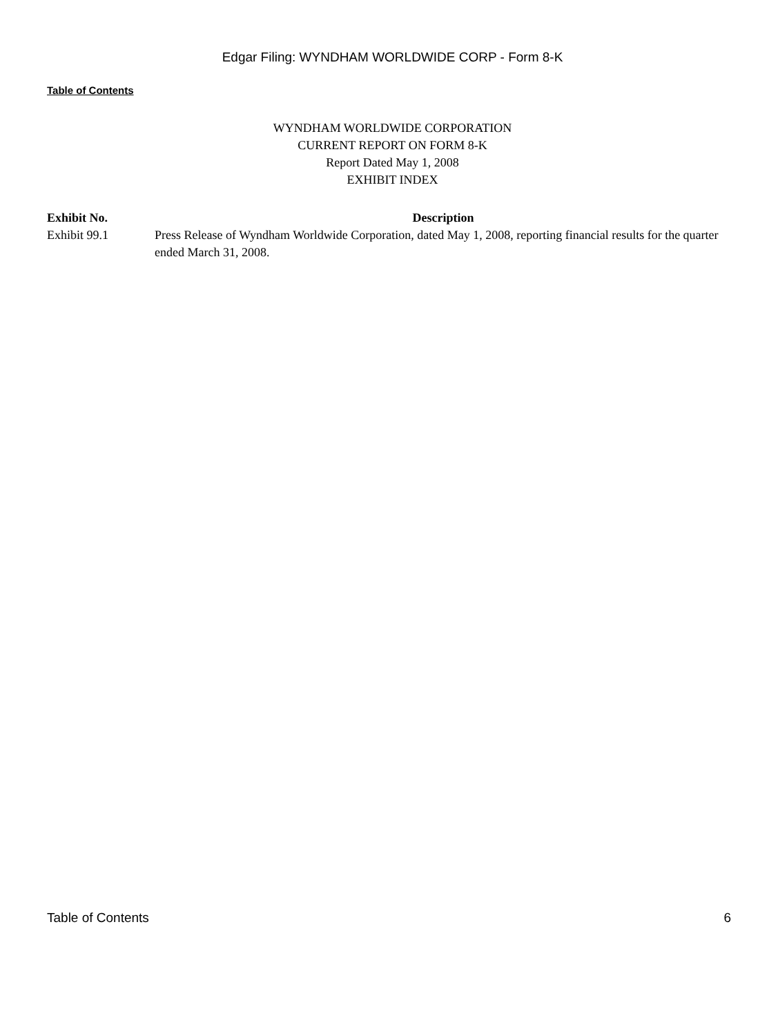Edgar Filing: WYNDHAM WORLDWIDE CORP - Form 8-K
Table of Contents
WYNDHAM WORLDWIDE CORPORATION
CURRENT REPORT ON FORM 8-K
Report Dated May 1, 2008
EXHIBIT INDEX
| Exhibit No. | Description |
| --- | --- |
| Exhibit 99.1 | Press Release of Wyndham Worldwide Corporation, dated May 1, 2008, reporting financial results for the quarter ended March 31, 2008. |
Table of Contents 6